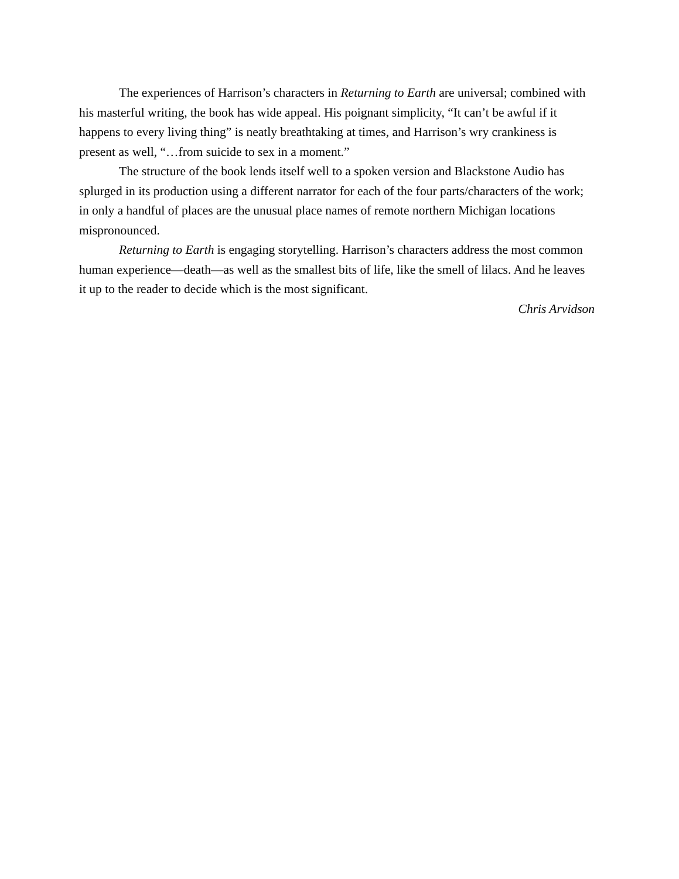The experiences of Harrison’s characters in Returning to Earth are universal; combined with his masterful writing, the book has wide appeal. His poignant simplicity, “It can’t be awful if it happens to every living thing” is neatly breathtaking at times, and Harrison’s wry crankiness is present as well, “…from suicide to sex in a moment.”
The structure of the book lends itself well to a spoken version and Blackstone Audio has splurged in its production using a different narrator for each of the four parts/characters of the work; in only a handful of places are the unusual place names of remote northern Michigan locations mispronounced.
Returning to Earth is engaging storytelling. Harrison’s characters address the most common human experience—death—as well as the smallest bits of life, like the smell of lilacs. And he leaves it up to the reader to decide which is the most significant.
Chris Arvidson